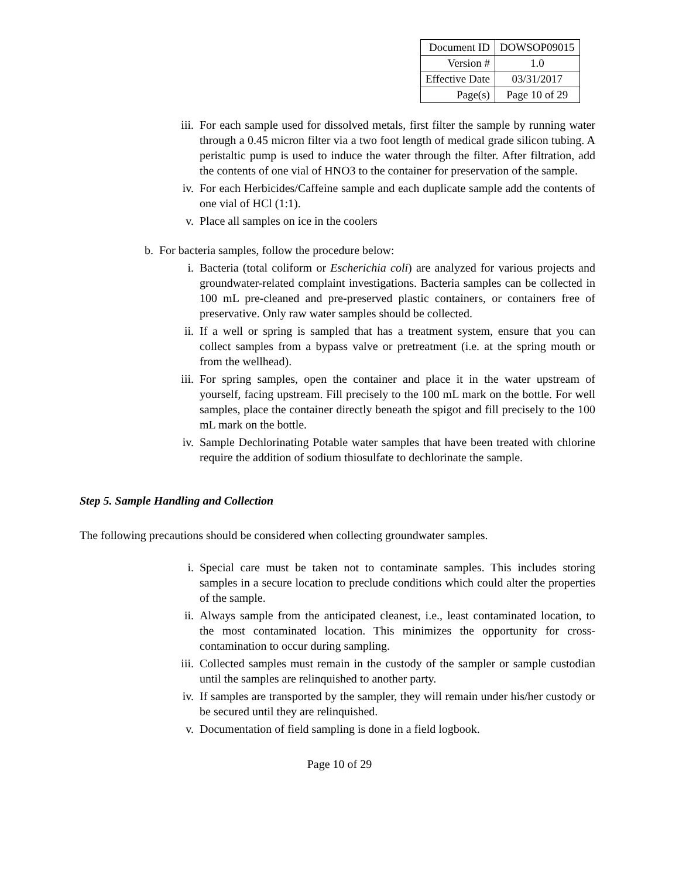| Document ID | DOWSOP09015 |
| Version # | 1.0 |
| Effective Date | 03/31/2017 |
| Page(s) | Page 10 of 29 |
iii. For each sample used for dissolved metals, first filter the sample by running water through a 0.45 micron filter via a two foot length of medical grade silicon tubing. A peristaltic pump is used to induce the water through the filter. After filtration, add the contents of one vial of HNO3 to the container for preservation of the sample.
iv. For each Herbicides/Caffeine sample and each duplicate sample add the contents of one vial of HCl (1:1).
v. Place all samples on ice in the coolers
b. For bacteria samples, follow the procedure below:
i. Bacteria (total coliform or Escherichia coli) are analyzed for various projects and groundwater-related complaint investigations. Bacteria samples can be collected in 100 mL pre-cleaned and pre-preserved plastic containers, or containers free of preservative. Only raw water samples should be collected.
ii. If a well or spring is sampled that has a treatment system, ensure that you can collect samples from a bypass valve or pretreatment (i.e. at the spring mouth or from the wellhead).
iii. For spring samples, open the container and place it in the water upstream of yourself, facing upstream. Fill precisely to the 100 mL mark on the bottle. For well samples, place the container directly beneath the spigot and fill precisely to the 100 mL mark on the bottle.
iv. Sample Dechlorinating Potable water samples that have been treated with chlorine require the addition of sodium thiosulfate to dechlorinate the sample.
Step 5. Sample Handling and Collection
The following precautions should be considered when collecting groundwater samples.
i. Special care must be taken not to contaminate samples. This includes storing samples in a secure location to preclude conditions which could alter the properties of the sample.
ii. Always sample from the anticipated cleanest, i.e., least contaminated location, to the most contaminated location. This minimizes the opportunity for cross-contamination to occur during sampling.
iii. Collected samples must remain in the custody of the sampler or sample custodian until the samples are relinquished to another party.
iv. If samples are transported by the sampler, they will remain under his/her custody or be secured until they are relinquished.
v. Documentation of field sampling is done in a field logbook.
Page 10 of 29